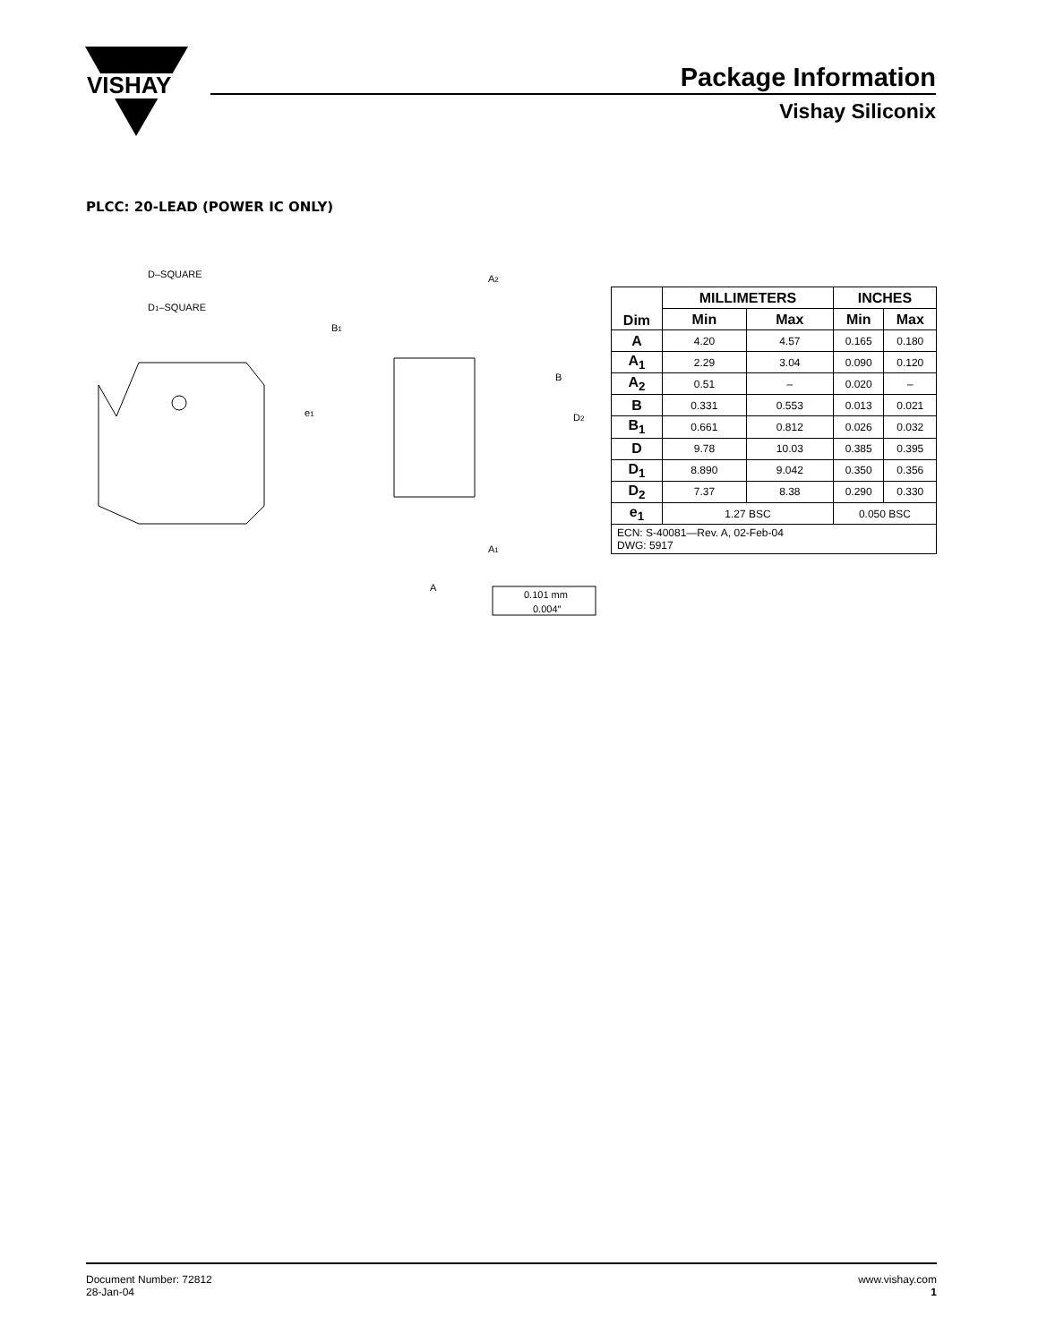VISHAY
Package Information
Vishay Siliconix
PLCC: 20-LEAD (POWER IC ONLY)
D–SQUARE
D1–SQUARE
B1
e1
B
D2
A2
A1
A
0.101 mm
0.004″
| Dim | MILLIMETERS | | INCHES | |
| --- | --- | --- | --- | --- |
| | Min | Max | Min | Max |
| A | 4.20 | 4.57 | 0.165 | 0.180 |
| A<sub>1</sub> | 2.29 | 3.04 | 0.090 | 0.120 |
| A<sub>2</sub> | 0.51 | – | 0.020 | – |
| B | 0.331 | 0.553 | 0.013 | 0.021 |
| B<sub>1</sub> | 0.661 | 0.812 | 0.026 | 0.032 |
| D | 9.78 | 10.03 | 0.385 | 0.395 |
| D<sub>1</sub> | 8.890 | 9.042 | 0.350 | 0.356 |
| D<sub>2</sub> | 7.37 | 8.38 | 0.290 | 0.330 |
| e<sub>1</sub> | 1.27 BSC | | 0.050 BSC | |
| ECN: S-40081—Rev. A, 02-Feb-04 DWG: 5917 | | | | |
Document Number: 72812
28-Jan-04
www.vishay.com
1